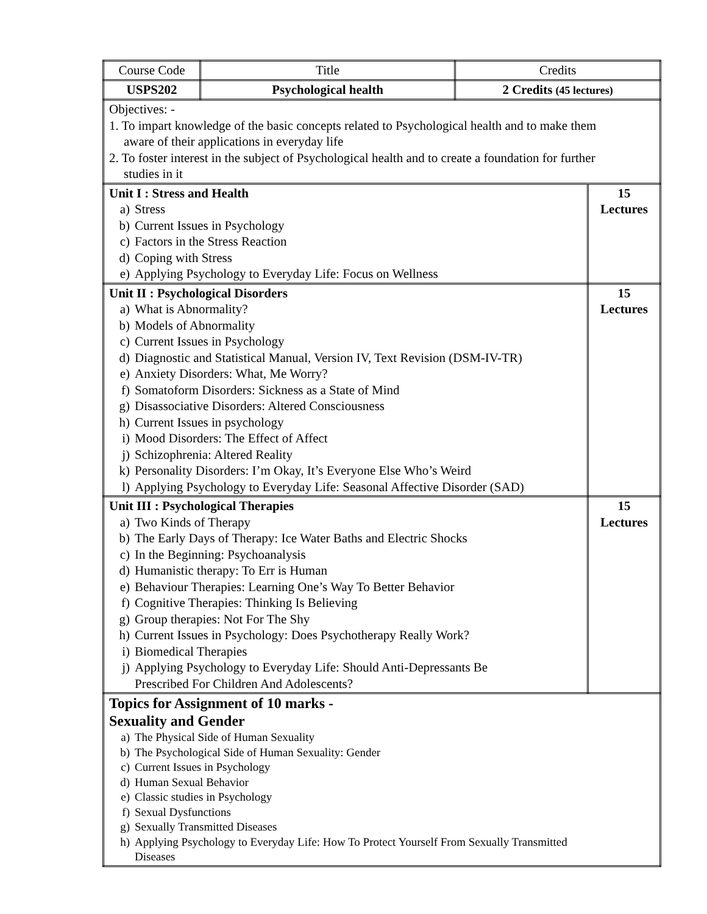| Course Code | Title | Credits | |
| --- | --- | --- | --- |
| USPS202 | Psychological health | 2 Credits (45 lectures) | |
| Objectives: - 1. To impart knowledge of the basic concepts related to Psychological health and to make them aware of their applications in everyday life 2. To foster interest in the subject of Psychological health and to create a foundation for further studies in it | | | |
| Unit I : Stress and Health a) Stress b) Current Issues in Psychology c) Factors in the Stress Reaction d) Coping with Stress e) Applying Psychology to Everyday Life: Focus on Wellness | | | 15 Lectures |
| Unit II : Psychological Disorders a) What is Abnormality? b) Models of Abnormality c) Current Issues in Psychology d) Diagnostic and Statistical Manual, Version IV, Text Revision (DSM-IV-TR) e) Anxiety Disorders: What, Me Worry? f) Somatoform Disorders: Sickness as a State of Mind g) Disassociative Disorders: Altered Consciousness h) Current Issues in psychology i) Mood Disorders: The Effect of Affect j) Schizophrenia: Altered Reality k) Personality Disorders: I’m Okay, It’s Everyone Else Who’s Weird l) Applying Psychology to Everyday Life: Seasonal Affective Disorder (SAD) | | | 15 Lectures |
| Unit III : Psychological Therapies a) Two Kinds of Therapy b) The Early Days of Therapy: Ice Water Baths and Electric Shocks c) In the Beginning: Psychoanalysis d) Humanistic therapy: To Err is Human e) Behaviour Therapies: Learning One’s Way To Better Behavior f) Cognitive Therapies: Thinking Is Believing g) Group therapies: Not For The Shy h) Current Issues in Psychology: Does Psychotherapy Really Work? i) Biomedical Therapies j) Applying Psychology to Everyday Life: Should Anti-Depressants Be Prescribed For Children And Adolescents? | | | 15 Lectures |
| Topics for Assignment of 10 marks - Sexuality and Gender a) The Physical Side of Human Sexuality b) The Psychological Side of Human Sexuality: Gender c) Current Issues in Psychology d) Human Sexual Behavior e) Classic studies in Psychology f) Sexual Dysfunctions g) Sexually Transmitted Diseases h) Applying Psychology to Everyday Life: How To Protect Yourself From Sexually Transmitted Diseases | | | |